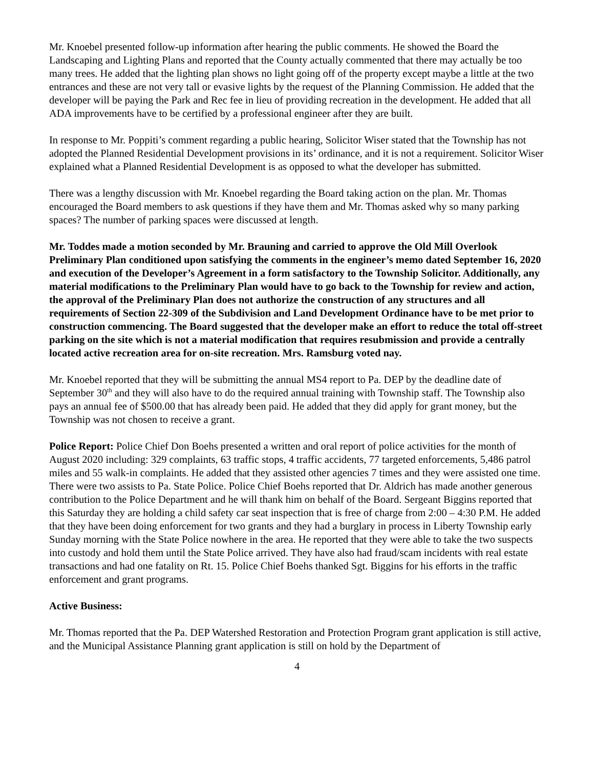Mr. Knoebel presented follow-up information after hearing the public comments. He showed the Board the Landscaping and Lighting Plans and reported that the County actually commented that there may actually be too many trees. He added that the lighting plan shows no light going off of the property except maybe a little at the two entrances and these are not very tall or evasive lights by the request of the Planning Commission. He added that the developer will be paying the Park and Rec fee in lieu of providing recreation in the development. He added that all ADA improvements have to be certified by a professional engineer after they are built.
In response to Mr. Poppiti’s comment regarding a public hearing, Solicitor Wiser stated that the Township has not adopted the Planned Residential Development provisions in its’ ordinance, and it is not a requirement. Solicitor Wiser explained what a Planned Residential Development is as opposed to what the developer has submitted.
There was a lengthy discussion with Mr. Knoebel regarding the Board taking action on the plan. Mr. Thomas encouraged the Board members to ask questions if they have them and Mr. Thomas asked why so many parking spaces? The number of parking spaces were discussed at length.
Mr. Toddes made a motion seconded by Mr. Brauning and carried to approve the Old Mill Overlook Preliminary Plan conditioned upon satisfying the comments in the engineer’s memo dated September 16, 2020 and execution of the Developer’s Agreement in a form satisfactory to the Township Solicitor. Additionally, any material modifications to the Preliminary Plan would have to go back to the Township for review and action, the approval of the Preliminary Plan does not authorize the construction of any structures and all requirements of Section 22-309 of the Subdivision and Land Development Ordinance have to be met prior to construction commencing. The Board suggested that the developer make an effort to reduce the total off-street parking on the site which is not a material modification that requires resubmission and provide a centrally located active recreation area for on-site recreation. Mrs. Ramsburg voted nay.
Mr. Knoebel reported that they will be submitting the annual MS4 report to Pa. DEP by the deadline date of September 30<sup>th</sup> and they will also have to do the required annual training with Township staff. The Township also pays an annual fee of $500.00 that has already been paid. He added that they did apply for grant money, but the Township was not chosen to receive a grant.
Police Report: Police Chief Don Boehs presented a written and oral report of police activities for the month of August 2020 including: 329 complaints, 63 traffic stops, 4 traffic accidents, 77 targeted enforcements, 5,486 patrol miles and 55 walk-in complaints. He added that they assisted other agencies 7 times and they were assisted one time. There were two assists to Pa. State Police. Police Chief Boehs reported that Dr. Aldrich has made another generous contribution to the Police Department and he will thank him on behalf of the Board. Sergeant Biggins reported that this Saturday they are holding a child safety car seat inspection that is free of charge from 2:00 – 4:30 P.M. He added that they have been doing enforcement for two grants and they had a burglary in process in Liberty Township early Sunday morning with the State Police nowhere in the area. He reported that they were able to take the two suspects into custody and hold them until the State Police arrived. They have also had fraud/scam incidents with real estate transactions and had one fatality on Rt. 15. Police Chief Boehs thanked Sgt. Biggins for his efforts in the traffic enforcement and grant programs.
Active Business:
Mr. Thomas reported that the Pa. DEP Watershed Restoration and Protection Program grant application is still active, and the Municipal Assistance Planning grant application is still on hold by the Department of
4